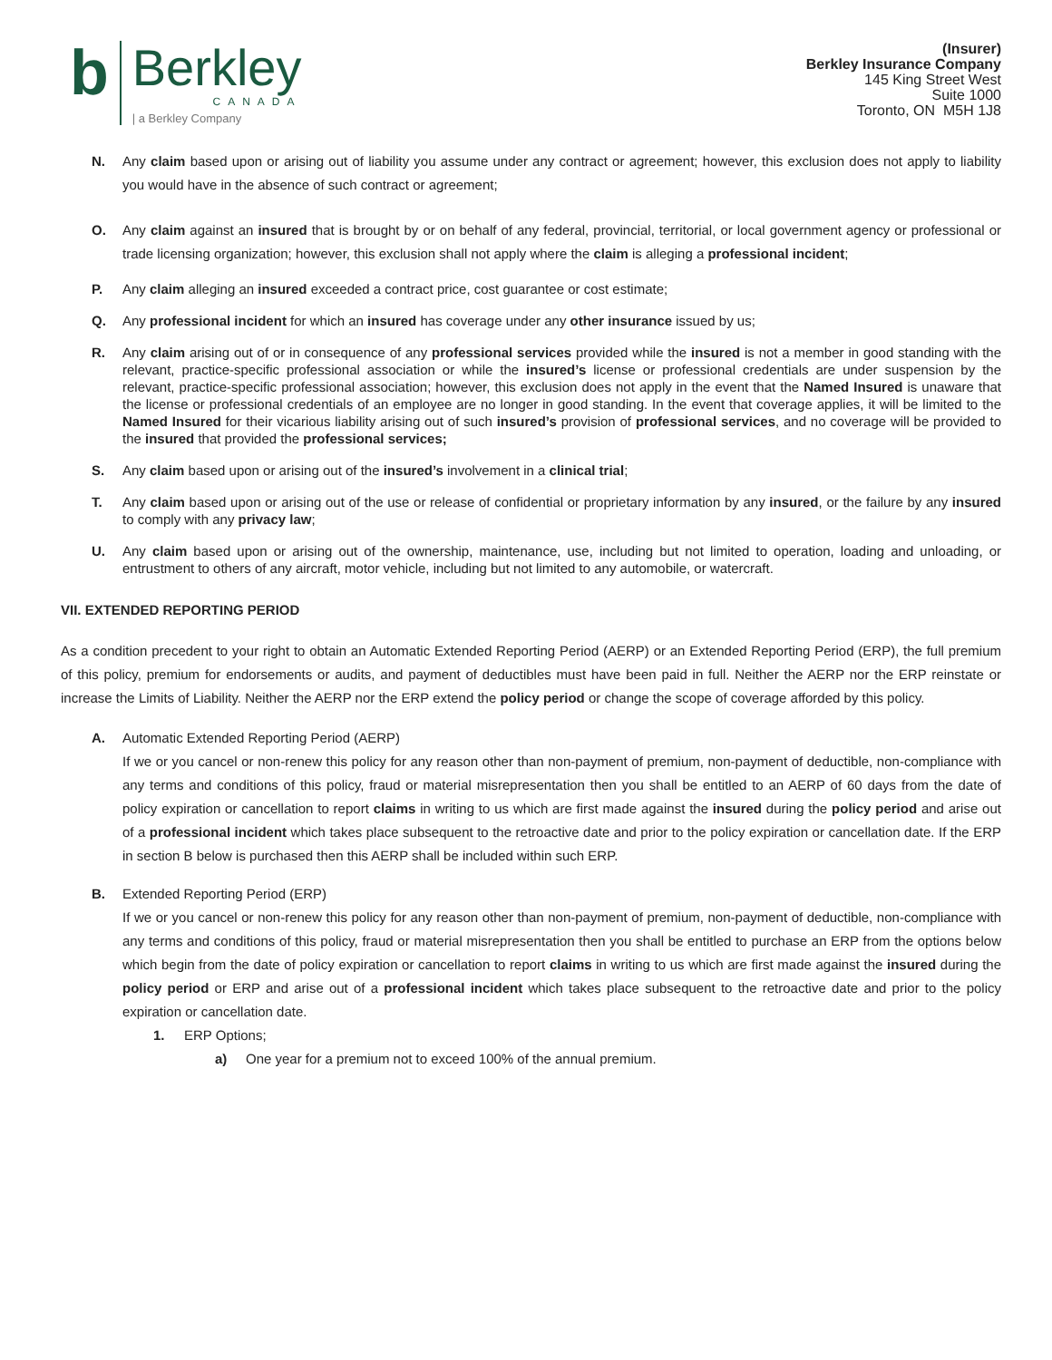b
Berkley
CANADA
| a Berkley Company
(Insurer)
Berkley Insurance Company
145 King Street West
Suite 1000
Toronto, ON M5H 1J8
N. Any claim based upon or arising out of liability you assume under any contract or agreement; however, this exclusion does not apply to liability you would have in the absence of such contract or agreement;
O. Any claim against an insured that is brought by or on behalf of any federal, provincial, territorial, or local government agency or professional or trade licensing organization; however, this exclusion shall not apply where the claim is alleging a professional incident;
P. Any claim alleging an insured exceeded a contract price, cost guarantee or cost estimate;
Q. Any professional incident for which an insured has coverage under any other insurance issued by us;
R. Any claim arising out of or in consequence of any professional services provided while the insured is not a member in good standing with the relevant, practice-specific professional association or while the insured’s license or professional credentials are under suspension by the relevant, practice-specific professional association; however, this exclusion does not apply in the event that the Named Insured is unaware that the license or professional credentials of an employee are no longer in good standing. In the event that coverage applies, it will be limited to the Named Insured for their vicarious liability arising out of such insured’s provision of professional services, and no coverage will be provided to the insured that provided the professional services;
S. Any claim based upon or arising out of the insured’s involvement in a clinical trial;
T. Any claim based upon or arising out of the use or release of confidential or proprietary information by any insured, or the failure by any insured to comply with any privacy law;
U. Any claim based upon or arising out of the ownership, maintenance, use, including but not limited to operation, loading and unloading, or entrustment to others of any aircraft, motor vehicle, including but not limited to any automobile, or watercraft.
VII. EXTENDED REPORTING PERIOD
As a condition precedent to your right to obtain an Automatic Extended Reporting Period (AERP) or an Extended Reporting Period (ERP), the full premium of this policy, premium for endorsements or audits, and payment of deductibles must have been paid in full. Neither the AERP nor the ERP reinstate or increase the Limits of Liability. Neither the AERP nor the ERP extend the policy period or change the scope of coverage afforded by this policy.
A. Automatic Extended Reporting Period (AERP)
If we or you cancel or non-renew this policy for any reason other than non-payment of premium, non-payment of deductible, non-compliance with any terms and conditions of this policy, fraud or material misrepresentation then you shall be entitled to an AERP of 60 days from the date of policy expiration or cancellation to report claims in writing to us which are first made against the insured during the policy period and arise out of a professional incident which takes place subsequent to the retroactive date and prior to the policy expiration or cancellation date. If the ERP in section B below is purchased then this AERP shall be included within such ERP.
B. Extended Reporting Period (ERP)
If we or you cancel or non-renew this policy for any reason other than non-payment of premium, non-payment of deductible, non-compliance with any terms and conditions of this policy, fraud or material misrepresentation then you shall be entitled to purchase an ERP from the options below which begin from the date of policy expiration or cancellation to report claims in writing to us which are first made against the insured during the policy period or ERP and arise out of a professional incident which takes place subsequent to the retroactive date and prior to the policy expiration or cancellation date.
1. ERP Options;
a) One year for a premium not to exceed 100% of the annual premium.